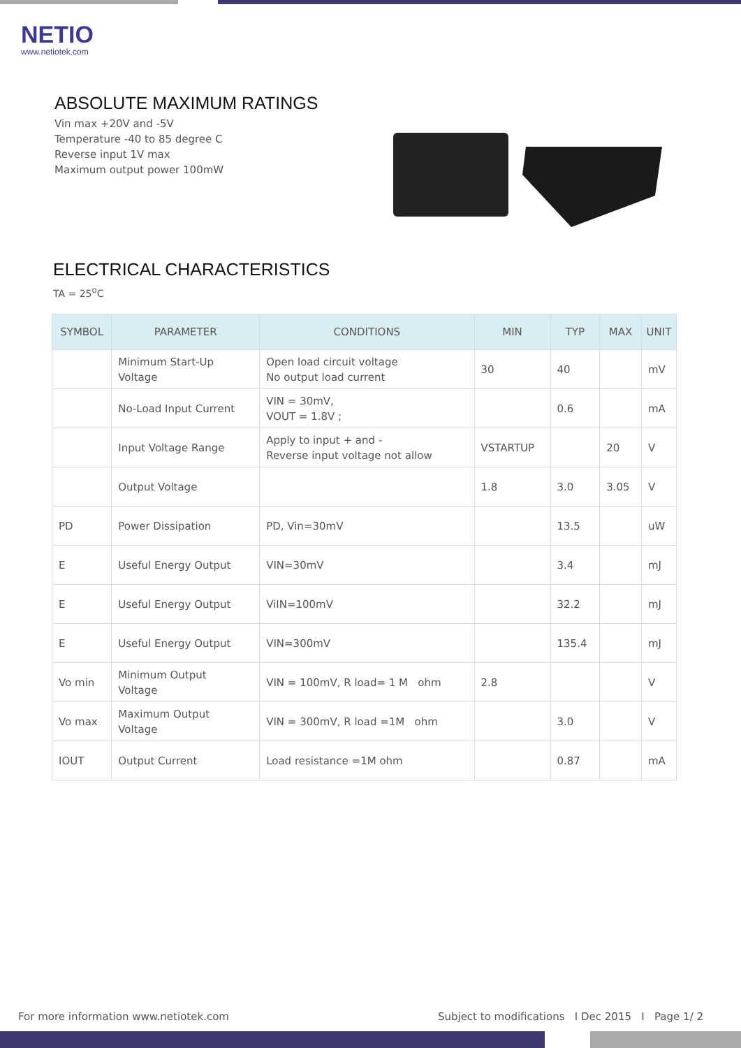NETIO
www.netiotek.com
ABSOLUTE MAXIMUM RATINGS
Vin max +20V and -5V
Temperature -40 to 85 degree C
Reverse input 1V max
Maximum output power 100mW
ELECTRICAL CHARACTERISTICS
TA = 25<sup>o</sup>C
| SYMBOL | PARAMETER | CONDITIONS | MIN | TYP | MAX | UNIT |
| --- | --- | --- | --- | --- | --- | --- |
| | Minimum Start-Up Voltage | Open load circuit voltage No output load current | 30 | 40 | | mV |
| | No-Load Input Current | VIN = 30mV, VOUT = 1.8V ; | | 0.6 | | mA |
| | Input Voltage Range | Apply to input + and - Reverse input voltage not allow | VSTARTUP | | 20 | V |
| | Output Voltage | | 1.8 | 3.0 | 3.05 | V |
| PD | Power Dissipation | PD, Vin=30mV | | 13.5 | | uW |
| E | Useful Energy Output | VIN=30mV | | 3.4 | | mJ |
| E | Useful Energy Output | ViIN=100mV | | 32.2 | | mJ |
| E | Useful Energy Output | VIN=300mV | | 135.4 | | mJ |
| Vo min | Minimum Output Voltage | VIN = 100mV, R load= 1 M ohm | 2.8 | | | V |
| Vo max | Maximum Output Voltage | VIN = 300mV, R load =1M ohm | | 3.0 | | V |
| IOUT | Output Current | Load resistance =1M ohm | | 0.87 | | mA |
For more information www.netiotek.com Subject to modifications I Dec 2015 I Page 1/ 2